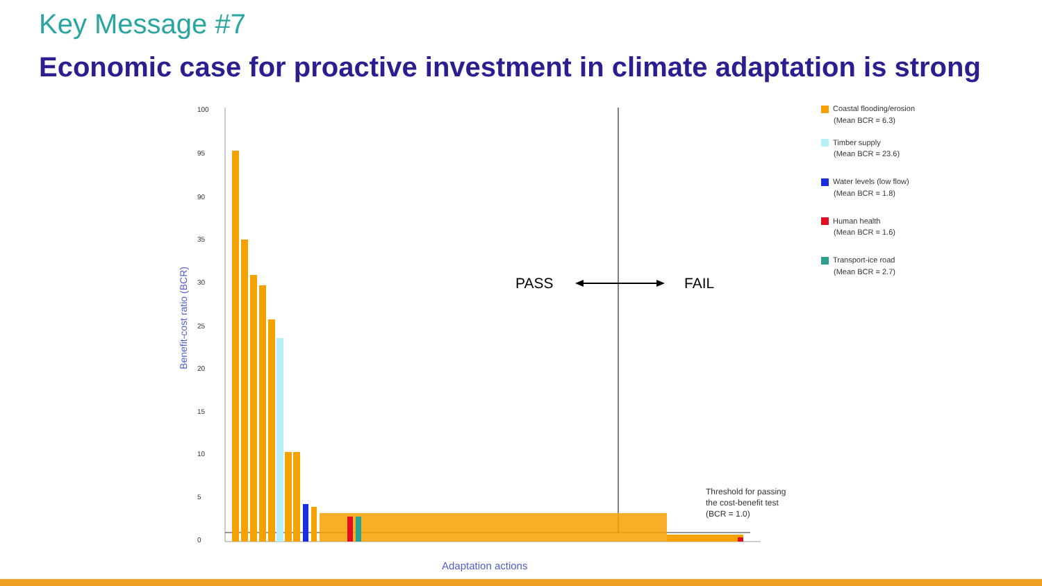Key Message #7
Economic case for proactive investment in climate adaptation is strong
100
95
90
35
30
25
20
15
10
5
0
Benefit-cost ratio (BCR)
Adaptation actions
PASS FAIL
Threshold for passing
the cost-benefit test
(BCR = 1.0)
Coastal flooding/erosion
(Mean BCR = 6.3)
Timber supply
(Mean BCR = 23.6)
Water levels (low flow)
(Mean BCR = 1.8)
Human health
(Mean BCR = 1.6)
Transport-ice road
(Mean BCR = 2.7)